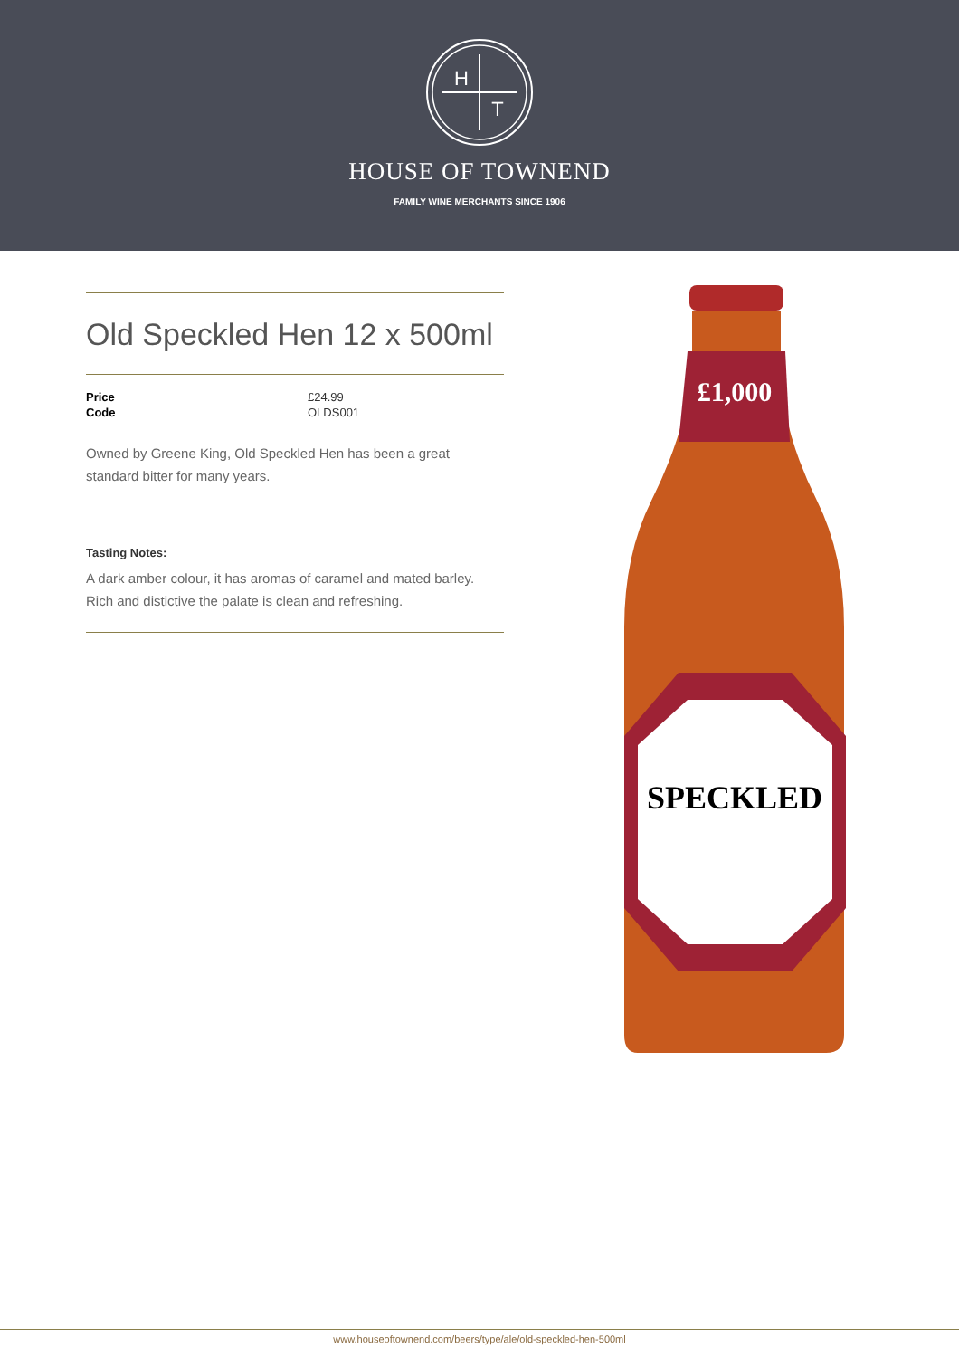H
T
HOUSE OF TOWNEND
FAMILY WINE MERCHANTS SINCE 1906
Old Speckled Hen 12 x 500ml
| Price | £24.99 |
| Code | OLDS001 |
Owned by Greene King, Old Speckled Hen has been a great standard bitter for many years.
Tasting Notes:
A dark amber colour, it has aromas of caramel and mated barley. Rich and distictive the palate is clean and refreshing.
£1,000
SPECKLED
www.houseoftownend.com/beers/type/ale/old-speckled-hen-500ml